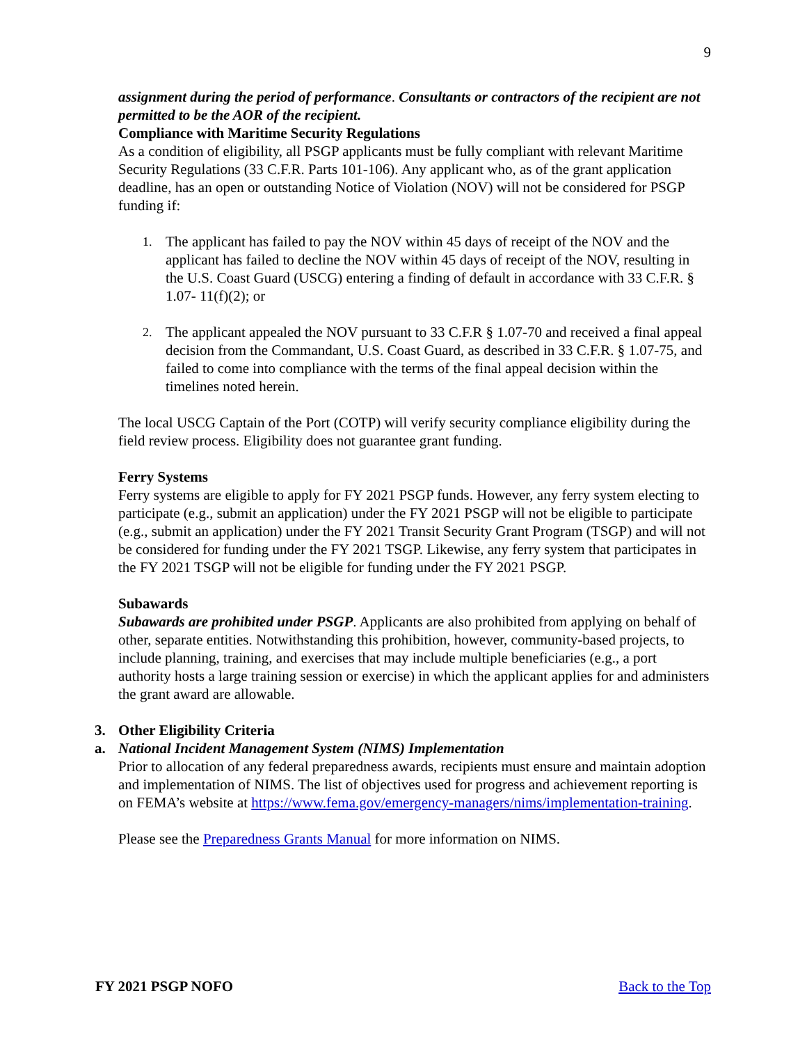9
assignment during the period of performance. Consultants or contractors of the recipient are not permitted to be the AOR of the recipient.
Compliance with Maritime Security Regulations
As a condition of eligibility, all PSGP applicants must be fully compliant with relevant Maritime Security Regulations (33 C.F.R. Parts 101-106). Any applicant who, as of the grant application deadline, has an open or outstanding Notice of Violation (NOV) will not be considered for PSGP funding if:
1. The applicant has failed to pay the NOV within 45 days of receipt of the NOV and the applicant has failed to decline the NOV within 45 days of receipt of the NOV, resulting in the U.S. Coast Guard (USCG) entering a finding of default in accordance with 33 C.F.R. § 1.07- 11(f)(2); or
2. The applicant appealed the NOV pursuant to 33 C.F.R § 1.07-70 and received a final appeal decision from the Commandant, U.S. Coast Guard, as described in 33 C.F.R. § 1.07-75, and failed to come into compliance with the terms of the final appeal decision within the timelines noted herein.
The local USCG Captain of the Port (COTP) will verify security compliance eligibility during the field review process. Eligibility does not guarantee grant funding.
Ferry Systems
Ferry systems are eligible to apply for FY 2021 PSGP funds. However, any ferry system electing to participate (e.g., submit an application) under the FY 2021 PSGP will not be eligible to participate (e.g., submit an application) under the FY 2021 Transit Security Grant Program (TSGP) and will not be considered for funding under the FY 2021 TSGP. Likewise, any ferry system that participates in the FY 2021 TSGP will not be eligible for funding under the FY 2021 PSGP.
Subawards
Subawards are prohibited under PSGP. Applicants are also prohibited from applying on behalf of other, separate entities. Notwithstanding this prohibition, however, community-based projects, to include planning, training, and exercises that may include multiple beneficiaries (e.g., a port authority hosts a large training session or exercise) in which the applicant applies for and administers the grant award are allowable.
3. Other Eligibility Criteria
a. National Incident Management System (NIMS) Implementation
Prior to allocation of any federal preparedness awards, recipients must ensure and maintain adoption and implementation of NIMS. The list of objectives used for progress and achievement reporting is on FEMA’s website at https://www.fema.gov/emergency-managers/nims/implementation-training.
Please see the Preparedness Grants Manual for more information on NIMS.
FY 2021 PSGP NOFO Back to the Top